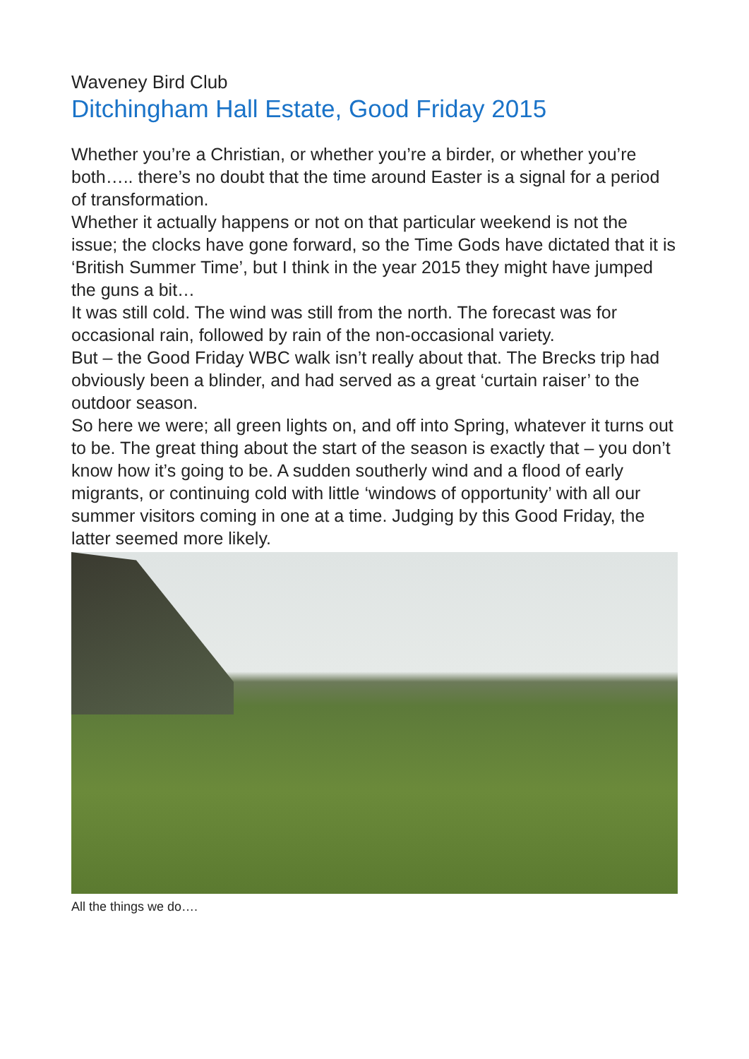Waveney Bird Club
Ditchingham Hall Estate, Good Friday 2015
Whether you’re a Christian, or whether you’re a birder, or whether you’re both….. there’s no doubt that the time around Easter is a signal for a period of transformation.
Whether it actually happens or not on that particular weekend is not the issue; the clocks have gone forward, so the Time Gods have dictated that it is ‘British Summer Time’, but I think in the year 2015 they might have jumped the guns a bit…
It was still cold. The wind was still from the north. The forecast was for occasional rain, followed by rain of the non-occasional variety.
But – the Good Friday WBC walk isn’t really about that. The Brecks trip had obviously been a blinder, and had served as a great ‘curtain raiser’ to the outdoor season.
So here we were; all green lights on, and off into Spring, whatever it turns out to be. The great thing about the start of the season is exactly that – you don’t know how it’s going to be. A sudden southerly wind and a flood of early migrants, or continuing cold with little ‘windows of opportunity’ with all our summer visitors coming in one at a time. Judging by this Good Friday, the latter seemed more likely.
All the things we do….